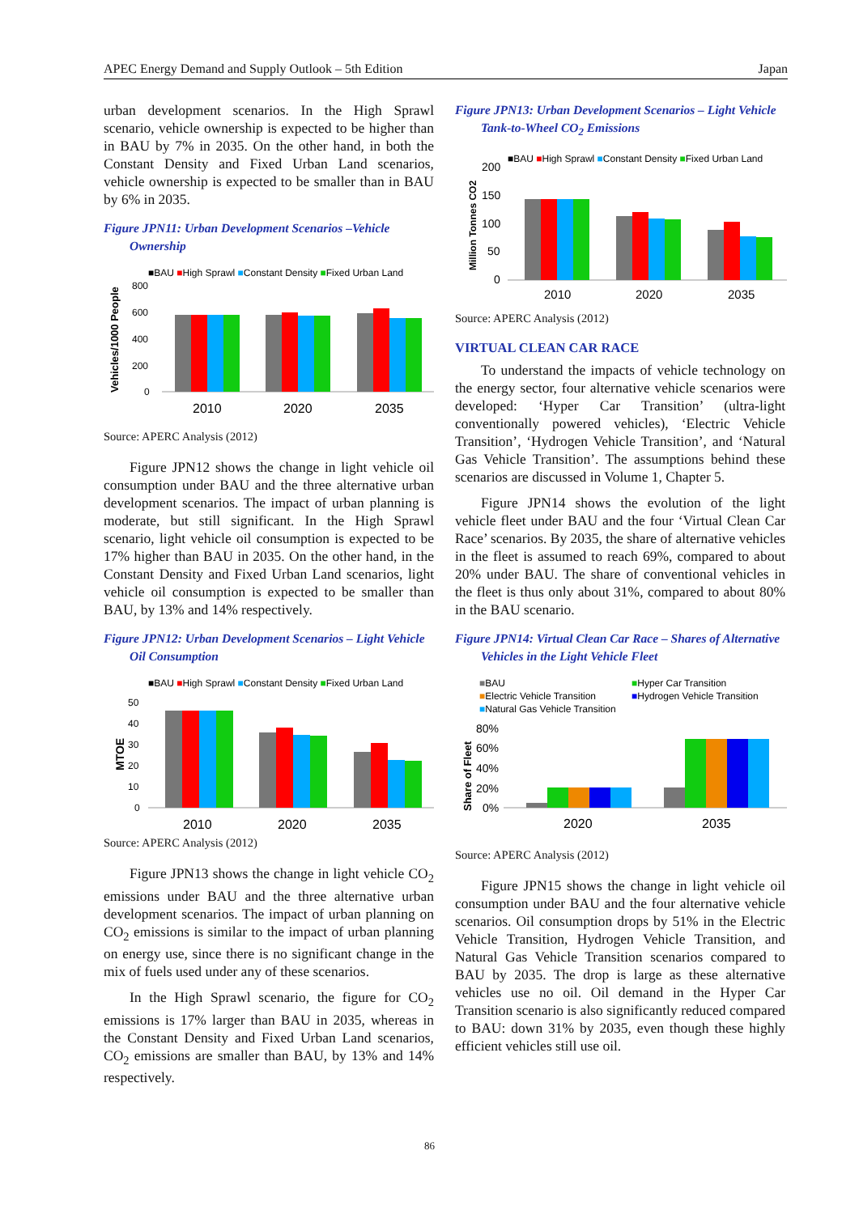APEC Energy Demand and Supply Outlook – 5th Edition Japan
urban development scenarios. In the High Sprawl scenario, vehicle ownership is expected to be higher than in BAU by 7% in 2035. On the other hand, in both the Constant Density and Fixed Urban Land scenarios, vehicle ownership is expected to be smaller than in BAU by 6% in 2035.
Figure JPN11: Urban Development Scenarios –Vehicle Ownership
■BAU ■High Sprawl ■Constant Density ■Fixed Urban Land
Vehicles/1000 People
800
600
400
200
0
2010
2020
2035
Source: APERC Analysis (2012)
Figure JPN12 shows the change in light vehicle oil consumption under BAU and the three alternative urban development scenarios. The impact of urban planning is moderate, but still significant. In the High Sprawl scenario, light vehicle oil consumption is expected to be 17% higher than BAU in 2035. On the other hand, in the Constant Density and Fixed Urban Land scenarios, light vehicle oil consumption is expected to be smaller than BAU, by 13% and 14% respectively.
Figure JPN12: Urban Development Scenarios – Light Vehicle Oil Consumption
■BAU ■High Sprawl ■Constant Density ■Fixed Urban Land
MTOE
50
40
30
20
10
0
2010
2020
2035
Source: APERC Analysis (2012)
Figure JPN13 shows the change in light vehicle CO<sub>2</sub> emissions under BAU and the three alternative urban development scenarios. The impact of urban planning on CO<sub>2</sub> emissions is similar to the impact of urban planning on energy use, since there is no significant change in the mix of fuels used under any of these scenarios.
In the High Sprawl scenario, the figure for CO<sub>2</sub> emissions is 17% larger than BAU in 2035, whereas in the Constant Density and Fixed Urban Land scenarios, CO<sub>2</sub> emissions are smaller than BAU, by 13% and 14% respectively.
Figure JPN13: Urban Development Scenarios – Light Vehicle Tank-to-Wheel CO<sub>2</sub> Emissions
■BAU ■High Sprawl ■Constant Density ■Fixed Urban Land
Million Tonnes CO2
200
150
100
50
0
2010
2020
2035
Source: APERC Analysis (2012)
VIRTUAL CLEAN CAR RACE
To understand the impacts of vehicle technology on the energy sector, four alternative vehicle scenarios were developed: ‘Hyper Car Transition’ (ultra-light conventionally powered vehicles), ‘Electric Vehicle Transition’, ‘Hydrogen Vehicle Transition’, and ‘Natural Gas Vehicle Transition’. The assumptions behind these scenarios are discussed in Volume 1, Chapter 5.
Figure JPN14 shows the evolution of the light vehicle fleet under BAU and the four ‘Virtual Clean Car Race’ scenarios. By 2035, the share of alternative vehicles in the fleet is assumed to reach 69%, compared to about 20% under BAU. The share of conventional vehicles in the fleet is thus only about 31%, compared to about 80% in the BAU scenario.
Figure JPN14: Virtual Clean Car Race – Shares of Alternative Vehicles in the Light Vehicle Fleet
■BAU
■Hyper Car Transition
■Electric Vehicle Transition
■Hydrogen Vehicle Transition
■Natural Gas Vehicle Transition
Share of Fleet
80%
60%
40%
20%
0%
2020
2035
Source: APERC Analysis (2012)
Figure JPN15 shows the change in light vehicle oil consumption under BAU and the four alternative vehicle scenarios. Oil consumption drops by 51% in the Electric Vehicle Transition, Hydrogen Vehicle Transition, and Natural Gas Vehicle Transition scenarios compared to BAU by 2035. The drop is large as these alternative vehicles use no oil. Oil demand in the Hyper Car Transition scenario is also significantly reduced compared to BAU: down 31% by 2035, even though these highly efficient vehicles still use oil.
86